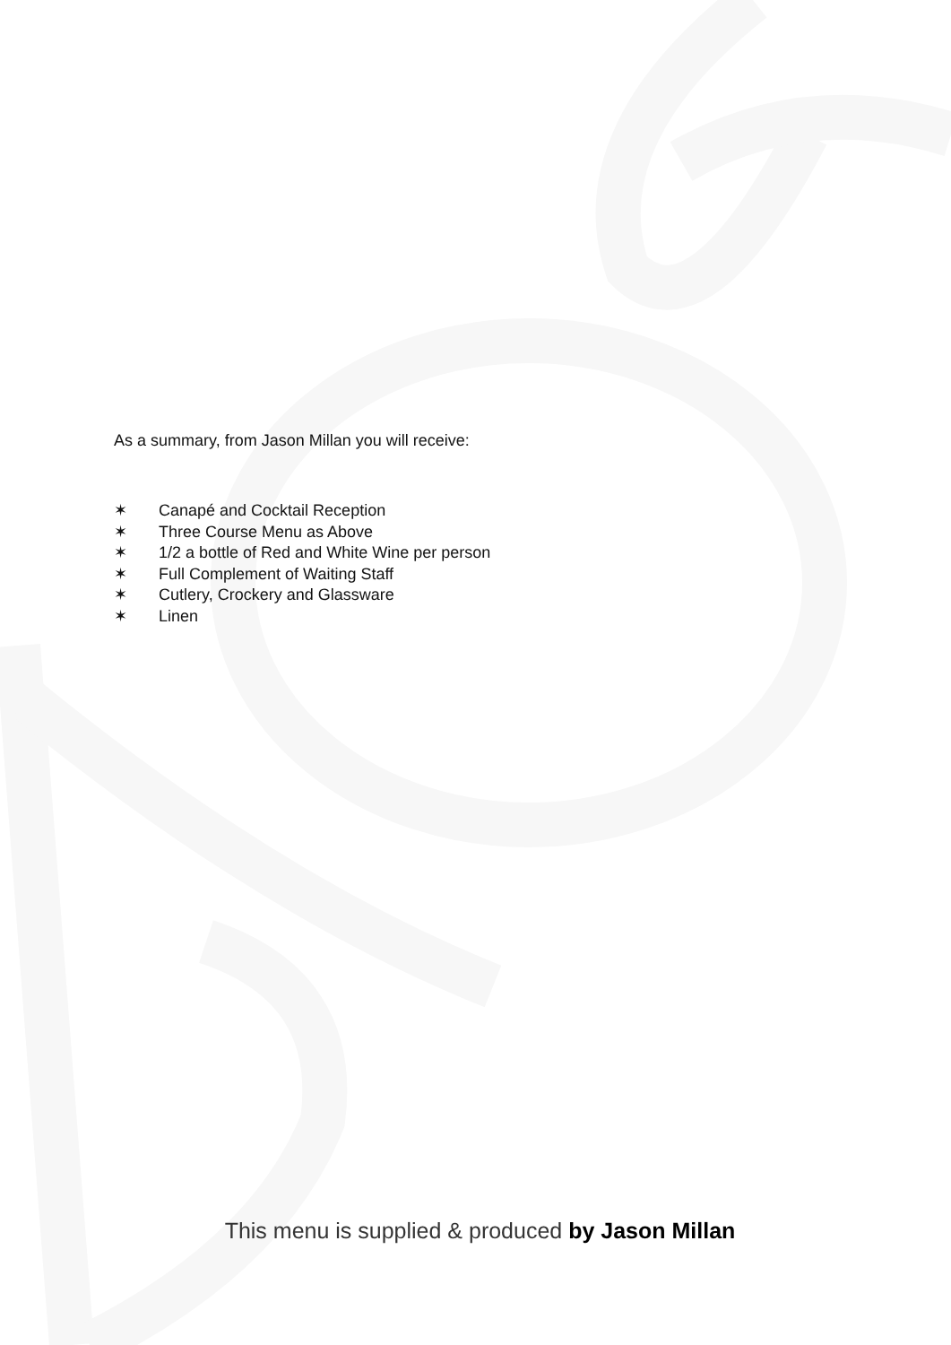As a summary, from Jason Millan you will receive:
✶ Canapé and Cocktail Reception
✶ Three Course Menu as Above
✶ 1/2 a bottle of Red and White Wine per person
✶ Full Complement of Waiting Staff
✶ Cutlery, Crockery and Glassware
✶ Linen
This menu is supplied & produced by Jason Millan